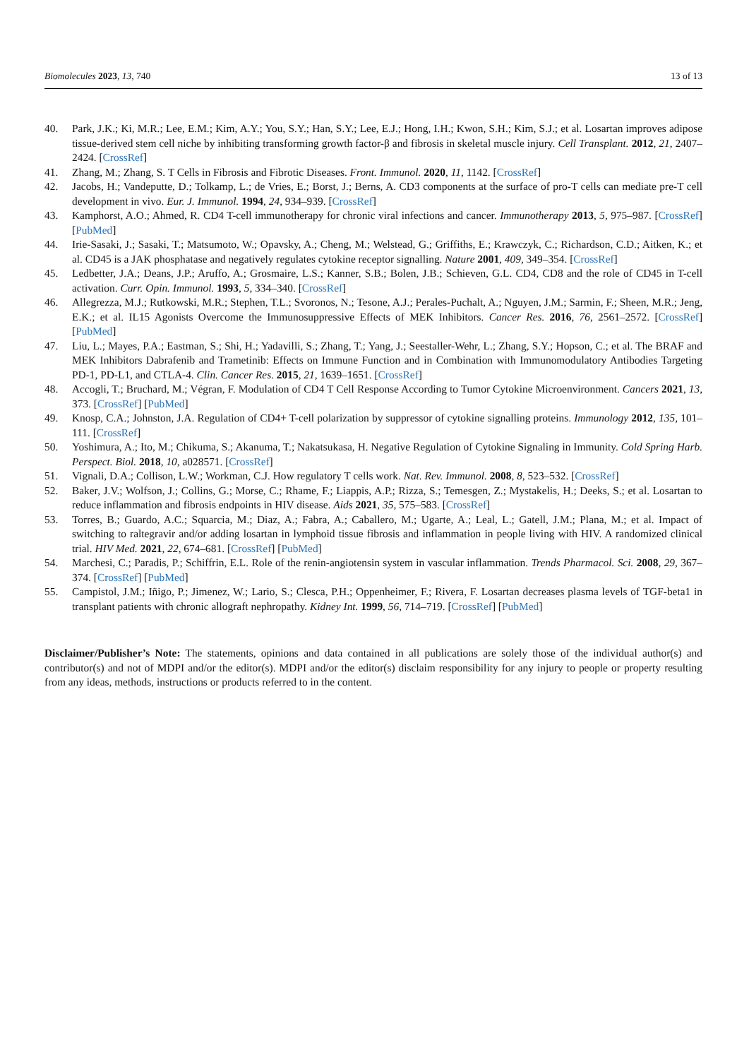Biomolecules 2023, 13, 740 13 of 13
40. Park, J.K.; Ki, M.R.; Lee, E.M.; Kim, A.Y.; You, S.Y.; Han, S.Y.; Lee, E.J.; Hong, I.H.; Kwon, S.H.; Kim, S.J.; et al. Losartan improves adipose tissue-derived stem cell niche by inhibiting transforming growth factor-β and fibrosis in skeletal muscle injury. Cell Transplant. 2012, 21, 2407–2424. [CrossRef]
41. Zhang, M.; Zhang, S. T Cells in Fibrosis and Fibrotic Diseases. Front. Immunol. 2020, 11, 1142. [CrossRef]
42. Jacobs, H.; Vandeputte, D.; Tolkamp, L.; de Vries, E.; Borst, J.; Berns, A. CD3 components at the surface of pro-T cells can mediate pre-T cell development in vivo. Eur. J. Immunol. 1994, 24, 934–939. [CrossRef]
43. Kamphorst, A.O.; Ahmed, R. CD4 T-cell immunotherapy for chronic viral infections and cancer. Immunotherapy 2013, 5, 975–987. [CrossRef] [PubMed]
44. Irie-Sasaki, J.; Sasaki, T.; Matsumoto, W.; Opavsky, A.; Cheng, M.; Welstead, G.; Griffiths, E.; Krawczyk, C.; Richardson, C.D.; Aitken, K.; et al. CD45 is a JAK phosphatase and negatively regulates cytokine receptor signalling. Nature 2001, 409, 349–354. [CrossRef]
45. Ledbetter, J.A.; Deans, J.P.; Aruffo, A.; Grosmaire, L.S.; Kanner, S.B.; Bolen, J.B.; Schieven, G.L. CD4, CD8 and the role of CD45 in T-cell activation. Curr. Opin. Immunol. 1993, 5, 334–340. [CrossRef]
46. Allegrezza, M.J.; Rutkowski, M.R.; Stephen, T.L.; Svoronos, N.; Tesone, A.J.; Perales-Puchalt, A.; Nguyen, J.M.; Sarmin, F.; Sheen, M.R.; Jeng, E.K.; et al. IL15 Agonists Overcome the Immunosuppressive Effects of MEK Inhibitors. Cancer Res. 2016, 76, 2561–2572. [CrossRef] [PubMed]
47. Liu, L.; Mayes, P.A.; Eastman, S.; Shi, H.; Yadavilli, S.; Zhang, T.; Yang, J.; Seestaller-Wehr, L.; Zhang, S.Y.; Hopson, C.; et al. The BRAF and MEK Inhibitors Dabrafenib and Trametinib: Effects on Immune Function and in Combination with Immunomodulatory Antibodies Targeting PD-1, PD-L1, and CTLA-4. Clin. Cancer Res. 2015, 21, 1639–1651. [CrossRef]
48. Accogli, T.; Bruchard, M.; Végran, F. Modulation of CD4 T Cell Response According to Tumor Cytokine Microenvironment. Cancers 2021, 13, 373. [CrossRef] [PubMed]
49. Knosp, C.A.; Johnston, J.A. Regulation of CD4+ T-cell polarization by suppressor of cytokine signalling proteins. Immunology 2012, 135, 101–111. [CrossRef]
50. Yoshimura, A.; Ito, M.; Chikuma, S.; Akanuma, T.; Nakatsukasa, H. Negative Regulation of Cytokine Signaling in Immunity. Cold Spring Harb. Perspect. Biol. 2018, 10, a028571. [CrossRef]
51. Vignali, D.A.; Collison, L.W.; Workman, C.J. How regulatory T cells work. Nat. Rev. Immunol. 2008, 8, 523–532. [CrossRef]
52. Baker, J.V.; Wolfson, J.; Collins, G.; Morse, C.; Rhame, F.; Liappis, A.P.; Rizza, S.; Temesgen, Z.; Mystakelis, H.; Deeks, S.; et al. Losartan to reduce inflammation and fibrosis endpoints in HIV disease. Aids 2021, 35, 575–583. [CrossRef]
53. Torres, B.; Guardo, A.C.; Squarcia, M.; Diaz, A.; Fabra, A.; Caballero, M.; Ugarte, A.; Leal, L.; Gatell, J.M.; Plana, M.; et al. Impact of switching to raltegravir and/or adding losartan in lymphoid tissue fibrosis and inflammation in people living with HIV. A randomized clinical trial. HIV Med. 2021, 22, 674–681. [CrossRef] [PubMed]
54. Marchesi, C.; Paradis, P.; Schiffrin, E.L. Role of the renin-angiotensin system in vascular inflammation. Trends Pharmacol. Sci. 2008, 29, 367–374. [CrossRef] [PubMed]
55. Campistol, J.M.; Iñigo, P.; Jimenez, W.; Lario, S.; Clesca, P.H.; Oppenheimer, F.; Rivera, F. Losartan decreases plasma levels of TGF-beta1 in transplant patients with chronic allograft nephropathy. Kidney Int. 1999, 56, 714–719. [CrossRef] [PubMed]
Disclaimer/Publisher’s Note: The statements, opinions and data contained in all publications are solely those of the individual author(s) and contributor(s) and not of MDPI and/or the editor(s). MDPI and/or the editor(s) disclaim responsibility for any injury to people or property resulting from any ideas, methods, instructions or products referred to in the content.